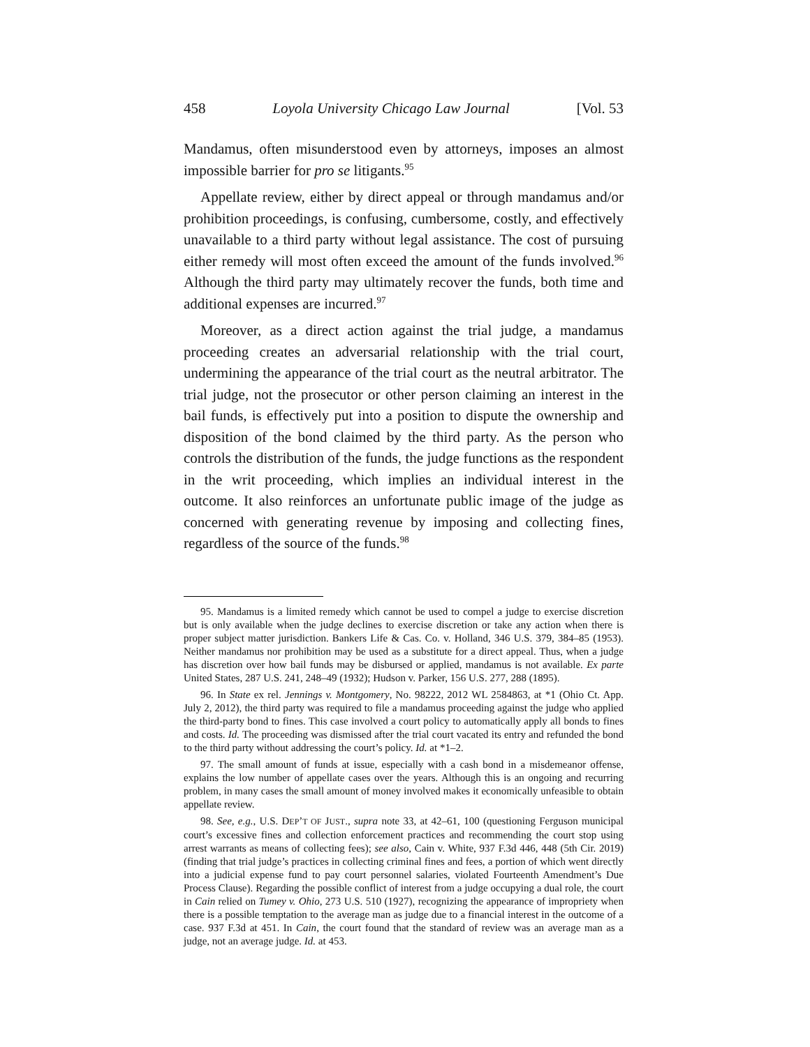458 Loyola University Chicago Law Journal [Vol. 53
Mandamus, often misunderstood even by attorneys, imposes an almost impossible barrier for pro se litigants.<sup>95</sup>
Appellate review, either by direct appeal or through mandamus and/or prohibition proceedings, is confusing, cumbersome, costly, and effectively unavailable to a third party without legal assistance. The cost of pursuing either remedy will most often exceed the amount of the funds involved.<sup>96</sup> Although the third party may ultimately recover the funds, both time and additional expenses are incurred.<sup>97</sup>
Moreover, as a direct action against the trial judge, a mandamus proceeding creates an adversarial relationship with the trial court, undermining the appearance of the trial court as the neutral arbitrator. The trial judge, not the prosecutor or other person claiming an interest in the bail funds, is effectively put into a position to dispute the ownership and disposition of the bond claimed by the third party. As the person who controls the distribution of the funds, the judge functions as the respondent in the writ proceeding, which implies an individual interest in the outcome. It also reinforces an unfortunate public image of the judge as concerned with generating revenue by imposing and collecting fines, regardless of the source of the funds.<sup>98</sup>
95. Mandamus is a limited remedy which cannot be used to compel a judge to exercise discretion but is only available when the judge declines to exercise discretion or take any action when there is proper subject matter jurisdiction. Bankers Life & Cas. Co. v. Holland, 346 U.S. 379, 384–85 (1953). Neither mandamus nor prohibition may be used as a substitute for a direct appeal. Thus, when a judge has discretion over how bail funds may be disbursed or applied, mandamus is not available. Ex parte United States, 287 U.S. 241, 248–49 (1932); Hudson v. Parker, 156 U.S. 277, 288 (1895).
96. In State ex rel. Jennings v. Montgomery, No. 98222, 2012 WL 2584863, at *1 (Ohio Ct. App. July 2, 2012), the third party was required to file a mandamus proceeding against the judge who applied the third-party bond to fines. This case involved a court policy to automatically apply all bonds to fines and costs. Id. The proceeding was dismissed after the trial court vacated its entry and refunded the bond to the third party without addressing the court’s policy. Id. at *1–2.
97. The small amount of funds at issue, especially with a cash bond in a misdemeanor offense, explains the low number of appellate cases over the years. Although this is an ongoing and recurring problem, in many cases the small amount of money involved makes it economically unfeasible to obtain appellate review.
98. See, e.g., U.S. DEP’T OF JUST., supra note 33, at 42–61, 100 (questioning Ferguson municipal court’s excessive fines and collection enforcement practices and recommending the court stop using arrest warrants as means of collecting fees); see also, Cain v. White, 937 F.3d 446, 448 (5th Cir. 2019) (finding that trial judge’s practices in collecting criminal fines and fees, a portion of which went directly into a judicial expense fund to pay court personnel salaries, violated Fourteenth Amendment’s Due Process Clause). Regarding the possible conflict of interest from a judge occupying a dual role, the court in Cain relied on Tumey v. Ohio, 273 U.S. 510 (1927), recognizing the appearance of impropriety when there is a possible temptation to the average man as judge due to a financial interest in the outcome of a case. 937 F.3d at 451. In Cain, the court found that the standard of review was an average man as a judge, not an average judge. Id. at 453.